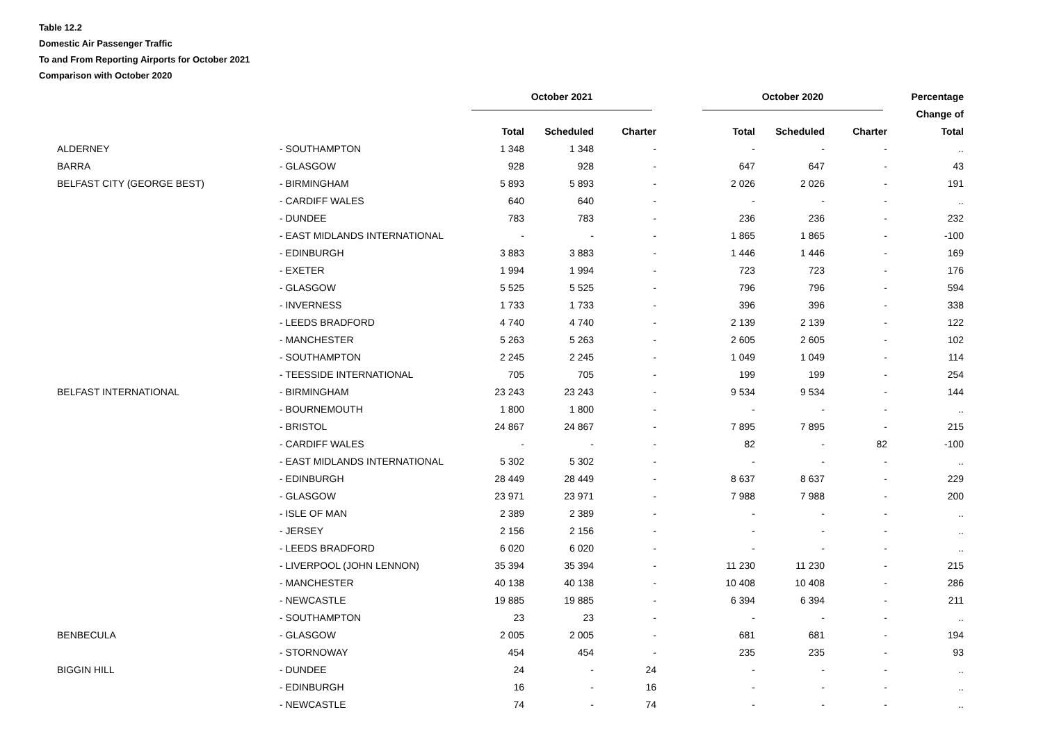Table 12.2
Domestic Air Passenger Traffic
To and From Reporting Airports for October 2021
Comparison with October 2020
| | | October 2021 | | | | October 2020 | | | Percentage |
| --- | --- | --- | --- | --- | --- | --- | --- | --- | --- |
| | | | | | | | | | Change of |
| | | Total | Scheduled | Charter | | Total | Scheduled | Charter | Total |
| ALDERNEY | - SOUTHAMPTON | 1 348 | 1 348 | - | | - | - | - | .. |
| BARRA | - GLASGOW | 928 | 928 | - | | 647 | 647 | - | 43 |
| BELFAST CITY (GEORGE BEST) | - BIRMINGHAM | 5 893 | 5 893 | - | | 2 026 | 2 026 | - | 191 |
| | - CARDIFF WALES | 640 | 640 | - | | - | - | - | .. |
| | - DUNDEE | 783 | 783 | - | | 236 | 236 | - | 232 |
| | - EAST MIDLANDS INTERNATIONAL | - | - | - | | 1 865 | 1 865 | - | -100 |
| | - EDINBURGH | 3 883 | 3 883 | - | | 1 446 | 1 446 | - | 169 |
| | - EXETER | 1 994 | 1 994 | - | | 723 | 723 | - | 176 |
| | - GLASGOW | 5 525 | 5 525 | - | | 796 | 796 | - | 594 |
| | - INVERNESS | 1 733 | 1 733 | - | | 396 | 396 | - | 338 |
| | - LEEDS BRADFORD | 4 740 | 4 740 | - | | 2 139 | 2 139 | - | 122 |
| | - MANCHESTER | 5 263 | 5 263 | - | | 2 605 | 2 605 | - | 102 |
| | - SOUTHAMPTON | 2 245 | 2 245 | - | | 1 049 | 1 049 | - | 114 |
| | - TEESSIDE INTERNATIONAL | 705 | 705 | - | | 199 | 199 | - | 254 |
| BELFAST INTERNATIONAL | - BIRMINGHAM | 23 243 | 23 243 | - | | 9 534 | 9 534 | - | 144 |
| | - BOURNEMOUTH | 1 800 | 1 800 | - | | - | - | - | .. |
| | - BRISTOL | 24 867 | 24 867 | - | | 7 895 | 7 895 | - | 215 |
| | - CARDIFF WALES | - | - | - | | 82 | - | 82 | -100 |
| | - EAST MIDLANDS INTERNATIONAL | 5 302 | 5 302 | - | | - | - | - | .. |
| | - EDINBURGH | 28 449 | 28 449 | - | | 8 637 | 8 637 | - | 229 |
| | - GLASGOW | 23 971 | 23 971 | - | | 7 988 | 7 988 | - | 200 |
| | - ISLE OF MAN | 2 389 | 2 389 | - | | - | - | - | .. |
| | - JERSEY | 2 156 | 2 156 | - | | - | - | - | .. |
| | - LEEDS BRADFORD | 6 020 | 6 020 | - | | - | - | - | .. |
| | - LIVERPOOL (JOHN LENNON) | 35 394 | 35 394 | - | | 11 230 | 11 230 | - | 215 |
| | - MANCHESTER | 40 138 | 40 138 | - | | 10 408 | 10 408 | - | 286 |
| | - NEWCASTLE | 19 885 | 19 885 | - | | 6 394 | 6 394 | - | 211 |
| | - SOUTHAMPTON | 23 | 23 | - | | - | - | - | .. |
| BENBECULA | - GLASGOW | 2 005 | 2 005 | - | | 681 | 681 | - | 194 |
| | - STORNOWAY | 454 | 454 | - | | 235 | 235 | - | 93 |
| BIGGIN HILL | - DUNDEE | 24 | - | 24 | | - | - | - | .. |
| | - EDINBURGH | 16 | - | 16 | | - | - | - | .. |
| | - NEWCASTLE | 74 | - | 74 | | - | - | - | .. |